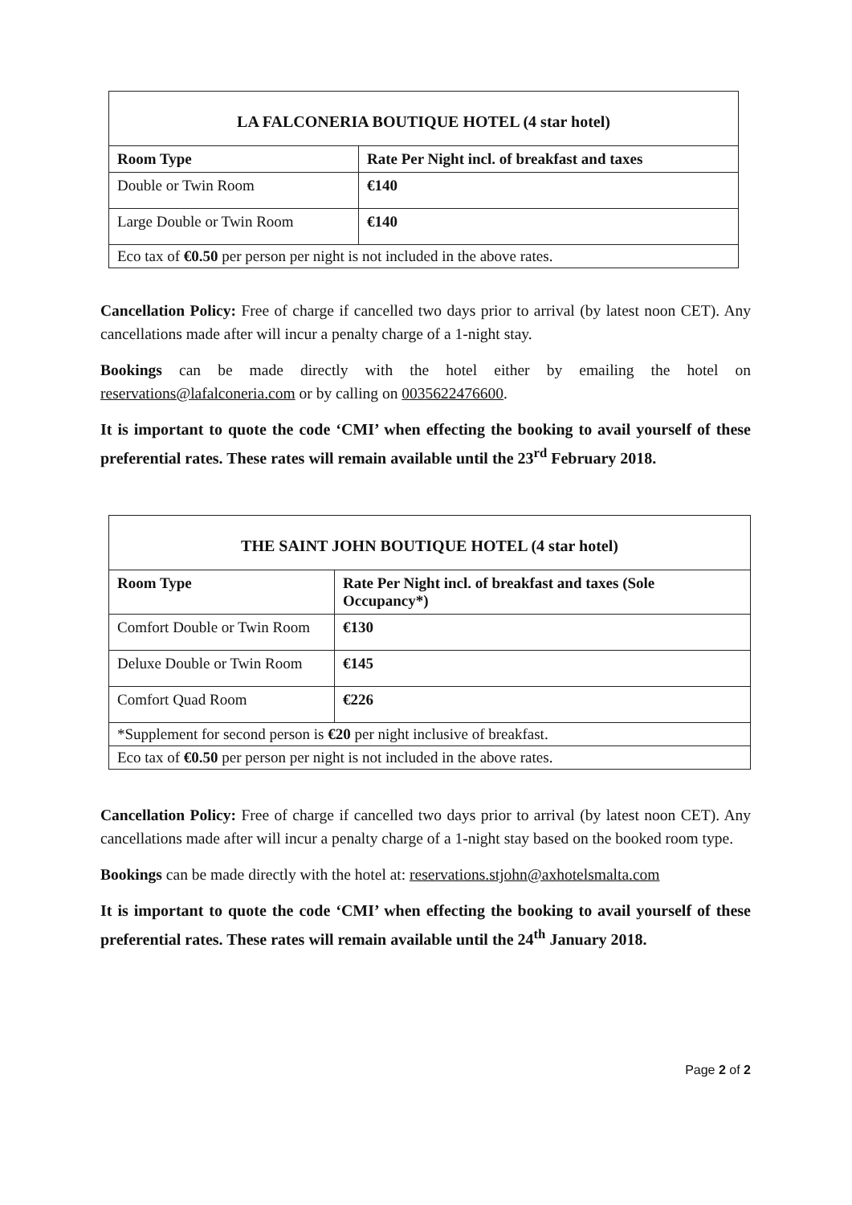| LA FALCONERIA BOUTIQUE HOTEL (4 star hotel) | |
| Room Type | Rate Per Night incl. of breakfast and taxes |
| Double or Twin Room | €140 |
| Large Double or Twin Room | €140 |
| Eco tax of €0.50 per person per night is not included in the above rates. | |
Cancellation Policy: Free of charge if cancelled two days prior to arrival (by latest noon CET). Any cancellations made after will incur a penalty charge of a 1-night stay.
Bookings can be made directly with the hotel either by emailing the hotel on reservations@lafalconeria.com or by calling on 0035622476600.
It is important to quote the code ‘CMI’ when effecting the booking to avail yourself of these preferential rates. These rates will remain available until the 23<sup>rd</sup> February 2018.
| THE SAINT JOHN BOUTIQUE HOTEL (4 star hotel) | |
| Room Type | Rate Per Night incl. of breakfast and taxes (Sole Occupancy*) |
| Comfort Double or Twin Room | €130 |
| Deluxe Double or Twin Room | €145 |
| Comfort Quad Room | €226 |
| *Supplement for second person is €20 per night inclusive of breakfast. | |
| Eco tax of €0.50 per person per night is not included in the above rates. | |
Cancellation Policy: Free of charge if cancelled two days prior to arrival (by latest noon CET). Any cancellations made after will incur a penalty charge of a 1-night stay based on the booked room type.
Bookings can be made directly with the hotel at: reservations.stjohn@axhotelsmalta.com
It is important to quote the code ‘CMI’ when effecting the booking to avail yourself of these preferential rates. These rates will remain available until the 24<sup>th</sup> January 2018.
Page 2 of 2